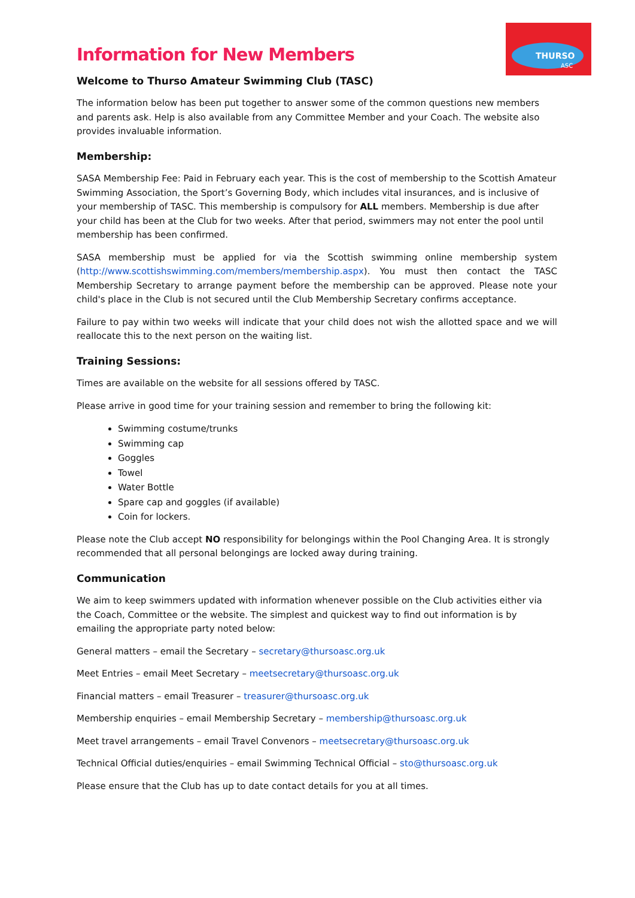THURSO
ASC
Information for New Members
Welcome to Thurso Amateur Swimming Club (TASC)
The information below has been put together to answer some of the common questions new members and parents ask. Help is also available from any Committee Member and your Coach. The website also provides invaluable information.
Membership:
SASA Membership Fee: Paid in February each year. This is the cost of membership to the Scottish Amateur Swimming Association, the Sport’s Governing Body, which includes vital insurances, and is inclusive of your membership of TASC. This membership is compulsory for ALL members. Membership is due after your child has been at the Club for two weeks. After that period, swimmers may not enter the pool until membership has been confirmed.
SASA membership must be applied for via the Scottish swimming online membership system (http://www.scottishswimming.com/members/membership.aspx). You must then contact the TASC Membership Secretary to arrange payment before the membership can be approved. Please note your child's place in the Club is not secured until the Club Membership Secretary confirms acceptance.
Failure to pay within two weeks will indicate that your child does not wish the allotted space and we will reallocate this to the next person on the waiting list.
Training Sessions:
Times are available on the website for all sessions offered by TASC.
Please arrive in good time for your training session and remember to bring the following kit:
Swimming costume/trunks
Swimming cap
Goggles
Towel
Water Bottle
Spare cap and goggles (if available)
Coin for lockers.
Please note the Club accept NO responsibility for belongings within the Pool Changing Area. It is strongly recommended that all personal belongings are locked away during training.
Communication
We aim to keep swimmers updated with information whenever possible on the Club activities either via the Coach, Committee or the website. The simplest and quickest way to find out information is by emailing the appropriate party noted below:
General matters – email the Secretary – secretary@thursoasc.org.uk
Meet Entries – email Meet Secretary – meetsecretary@thursoasc.org.uk
Financial matters – email Treasurer – treasurer@thursoasc.org.uk
Membership enquiries – email Membership Secretary – membership@thursoasc.org.uk
Meet travel arrangements – email Travel Convenors – meetsecretary@thursoasc.org.uk
Technical Official duties/enquiries – email Swimming Technical Official – sto@thursoasc.org.uk
Please ensure that the Club has up to date contact details for you at all times.